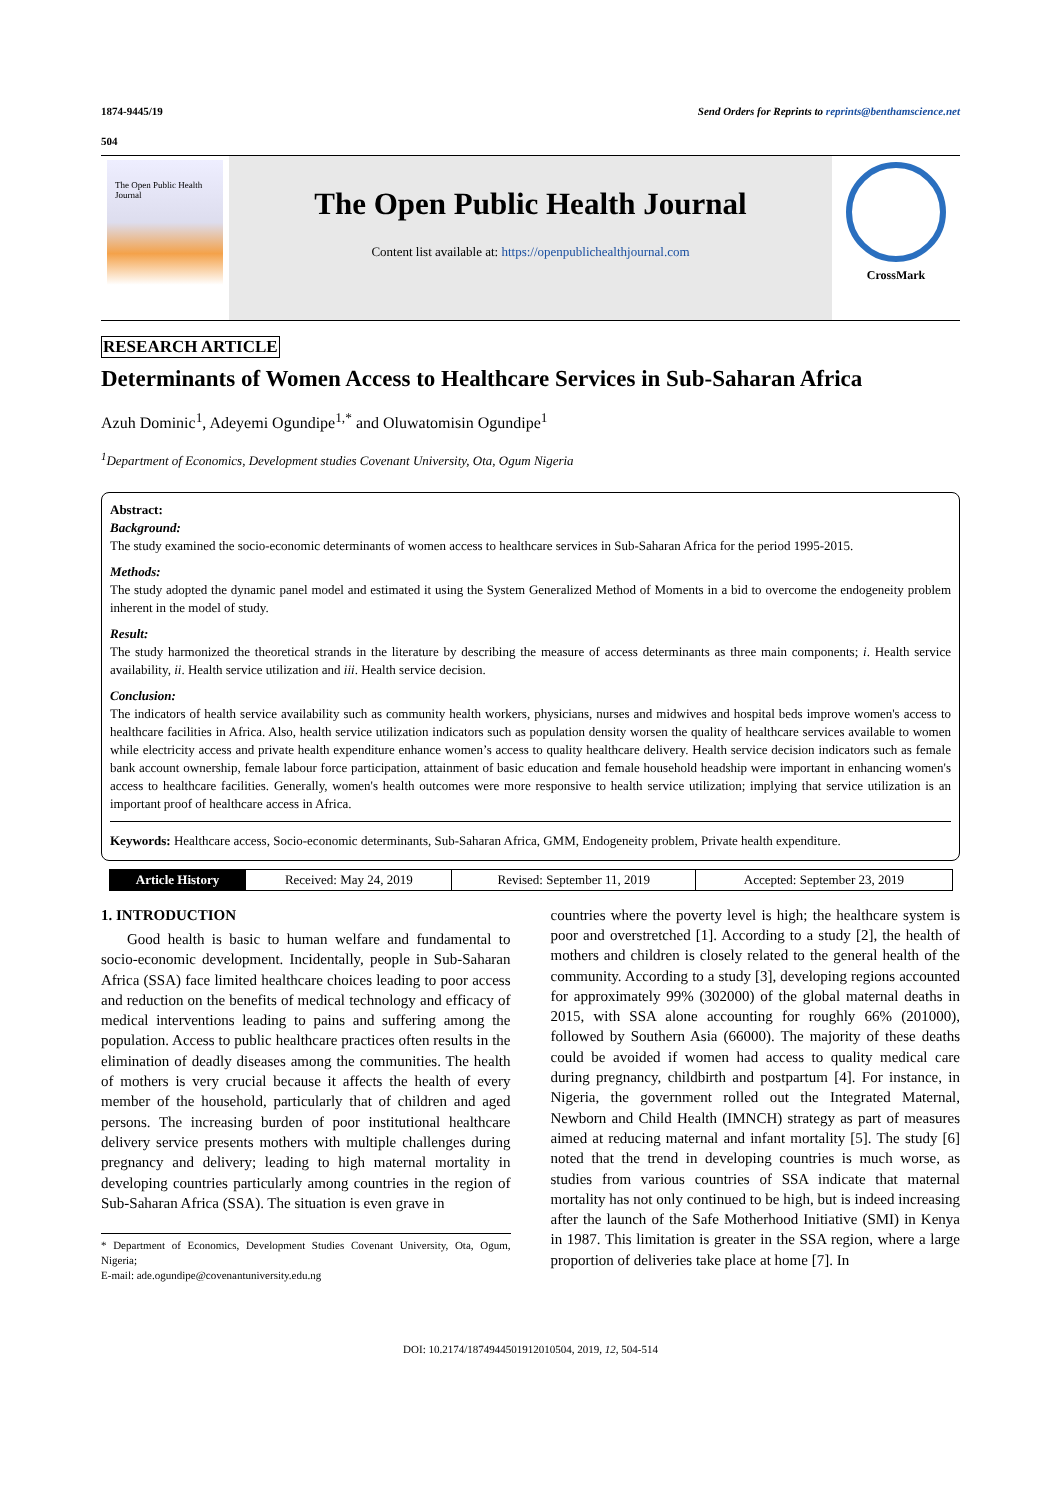1874-9445/19 Send Orders for Reprints to reprints@benthamscience.net
504
The Open Public Health Journal
The Open Public Health Journal
Content list available at: https://openpublichealthjournal.com
CrossMark
RESEARCH ARTICLE
Determinants of Women Access to Healthcare Services in Sub-Saharan Africa
Azuh Dominic<sup>1</sup>, Adeyemi Ogundipe<sup>1,*</sup> and Oluwatomisin Ogundipe<sup>1</sup>
<sup>1</sup> Department of Economics, Development studies Covenant University, Ota, Ogum Nigeria
Abstract:
Background:
The study examined the socio-economic determinants of women access to healthcare services in Sub-Saharan Africa for the period 1995-2015.
Methods:
The study adopted the dynamic panel model and estimated it using the System Generalized Method of Moments in a bid to overcome the endogeneity problem inherent in the model of study.
Result:
The study harmonized the theoretical strands in the literature by describing the measure of access determinants as three main components; i. Health service availability, ii. Health service utilization and iii. Health service decision.
Conclusion:
The indicators of health service availability such as community health workers, physicians, nurses and midwives and hospital beds improve women's access to healthcare facilities in Africa. Also, health service utilization indicators such as population density worsen the quality of healthcare services available to women while electricity access and private health expenditure enhance women’s access to quality healthcare delivery. Health service decision indicators such as female bank account ownership, female labour force participation, attainment of basic education and female household headship were important in enhancing women's access to healthcare facilities. Generally, women's health outcomes were more responsive to health service utilization; implying that service utilization is an important proof of healthcare access in Africa.
Keywords: Healthcare access, Socio-economic determinants, Sub-Saharan Africa, GMM, Endogeneity problem, Private health expenditure.
| Article History | Received: May 24, 2019 | Revised: September 11, 2019 | Accepted: September 23, 2019 |
1. INTRODUCTION
Good health is basic to human welfare and fundamental to socio-economic development. Incidentally, people in Sub-Saharan Africa (SSA) face limited healthcare choices leading to poor access and reduction on the benefits of medical technology and efficacy of medical interventions leading to pains and suffering among the population. Access to public healthcare practices often results in the elimination of deadly diseases among the communities. The health of mothers is very crucial because it affects the health of every member of the household, particularly that of children and aged persons. The increasing burden of poor institutional healthcare delivery service presents mothers with multiple challenges during pregnancy and delivery; leading to high maternal mortality in developing countries particularly among countries in the region of Sub-Saharan Africa (SSA). The situation is even grave in
* Department of Economics, Development Studies Covenant University, Ota, Ogum, Nigeria;
E-mail: ade.ogundipe@covenantuniversity.edu.ng
countries where the poverty level is high; the healthcare system is poor and overstretched [1]. According to a study [2], the health of mothers and children is closely related to the general health of the community. According to a study [3], developing regions accounted for approximately 99% (302000) of the global maternal deaths in 2015, with SSA alone accounting for roughly 66% (201000), followed by Southern Asia (66000). The majority of these deaths could be avoided if women had access to quality medical care during pregnancy, childbirth and postpartum [4]. For instance, in Nigeria, the government rolled out the Integrated Maternal, Newborn and Child Health (IMNCH) strategy as part of measures aimed at reducing maternal and infant mortality [5]. The study [6] noted that the trend in developing countries is much worse, as studies from various countries of SSA indicate that maternal mortality has not only continued to be high, but is indeed increasing after the launch of the Safe Motherhood Initiative (SMI) in Kenya in 1987. This limitation is greater in the SSA region, where a large proportion of deliveries take place at home [7]. In
DOI: 10.2174/1874944501912010504, 2019, 12, 504-514